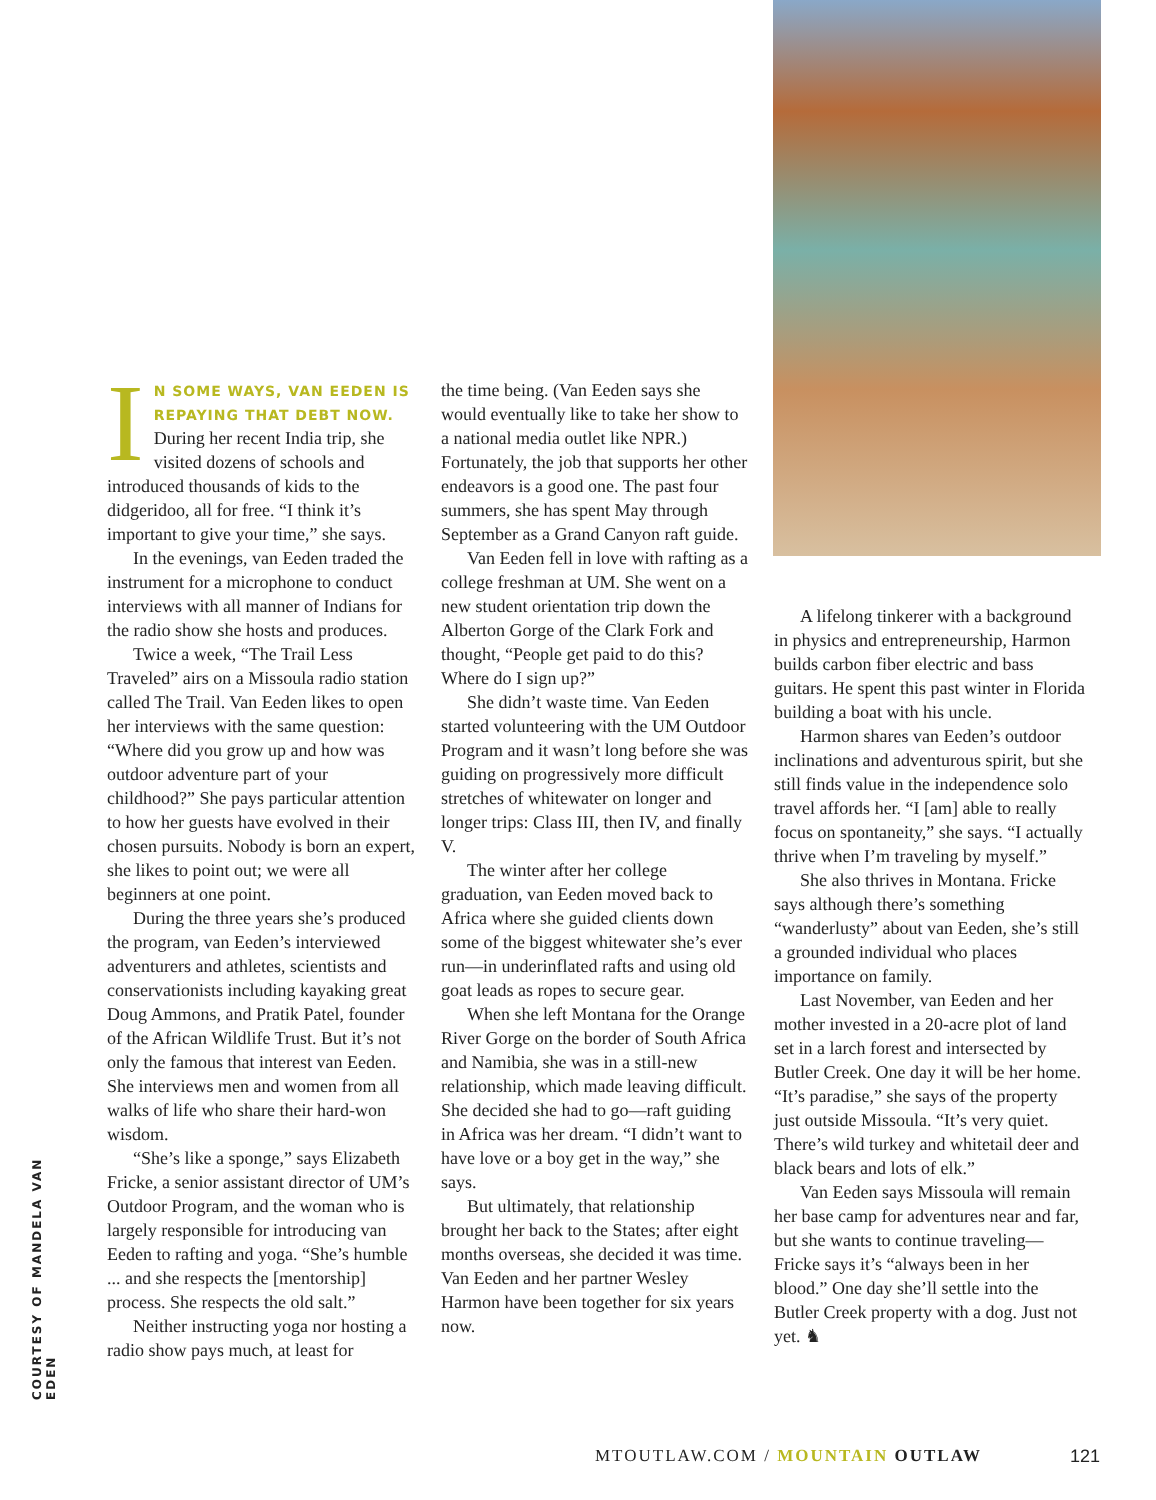IN SOME WAYS, VAN EEDEN IS REPAYING THAT DEBT NOW. During her recent India trip, she visited dozens of schools and introduced thousands of kids to the didgeridoo, all for free. “I think it’s important to give your time,” she says.
In the evenings, van Eeden traded the instrument for a microphone to conduct interviews with all manner of Indians for the radio show she hosts and produces.
Twice a week, “The Trail Less Traveled” airs on a Missoula radio station called The Trail. Van Eeden likes to open her interviews with the same question: “Where did you grow up and how was outdoor adventure part of your childhood?” She pays particular attention to how her guests have evolved in their chosen pursuits. Nobody is born an expert, she likes to point out; we were all beginners at one point.
During the three years she’s produced the program, van Eeden’s interviewed adventurers and athletes, scientists and conservationists including kayaking great Doug Ammons, and Pratik Patel, founder of the African Wildlife Trust. But it’s not only the famous that interest van Eeden. She interviews men and women from all walks of life who share their hard-won wisdom.
“She’s like a sponge,” says Elizabeth Fricke, a senior assistant director of UM’s Outdoor Program, and the woman who is largely responsible for introducing van Eeden to rafting and yoga. “She’s humble ... and she respects the [mentorship] process. She respects the old salt.”
Neither instructing yoga nor hosting a radio show pays much, at least for
the time being. (Van Eeden says she would eventually like to take her show to a national media outlet like NPR.) Fortunately, the job that supports her other endeavors is a good one. The past four summers, she has spent May through September as a Grand Canyon raft guide.
Van Eeden fell in love with rafting as a college freshman at UM. She went on a new student orientation trip down the Alberton Gorge of the Clark Fork and thought, “People get paid to do this? Where do I sign up?”
She didn’t waste time. Van Eeden started volunteering with the UM Outdoor Program and it wasn’t long before she was guiding on progressively more difficult stretches of whitewater on longer and longer trips: Class III, then IV, and finally V.
The winter after her college graduation, van Eeden moved back to Africa where she guided clients down some of the biggest whitewater she’s ever run—in underinflated rafts and using old goat leads as ropes to secure gear.
When she left Montana for the Orange River Gorge on the border of South Africa and Namibia, she was in a still-new relationship, which made leaving difficult. She decided she had to go—raft guiding in Africa was her dream. “I didn’t want to have love or a boy get in the way,” she says.
But ultimately, that relationship brought her back to the States; after eight months overseas, she decided it was time. Van Eeden and her partner Wesley Harmon have been together for six years now.
A lifelong tinkerer with a background in physics and entrepreneurship, Harmon builds carbon fiber electric and bass guitars. He spent this past winter in Florida building a boat with his uncle.
Harmon shares van Eeden’s outdoor inclinations and adventurous spirit, but she still finds value in the independence solo travel affords her. “I [am] able to really focus on spontaneity,” she says. “I actually thrive when I’m traveling by myself.”
She also thrives in Montana. Fricke says although there’s something “wanderlusty” about van Eeden, she’s still a grounded individual who places importance on family.
Last November, van Eeden and her mother invested in a 20-acre plot of land set in a larch forest and intersected by Butler Creek. One day it will be her home. “It’s paradise,” she says of the property just outside Missoula. “It’s very quiet. There’s wild turkey and whitetail deer and black bears and lots of elk.”
Van Eeden says Missoula will remain her base camp for adventures near and far, but she wants to continue traveling—Fricke says it’s “always been in her blood.” One day she’ll settle into the Butler Creek property with a dog. Just not yet. ♞
COURTESY OF MANDELA VAN EDEN
MTOUTLAW.COM / MOUNTAIN OUTLAW 121